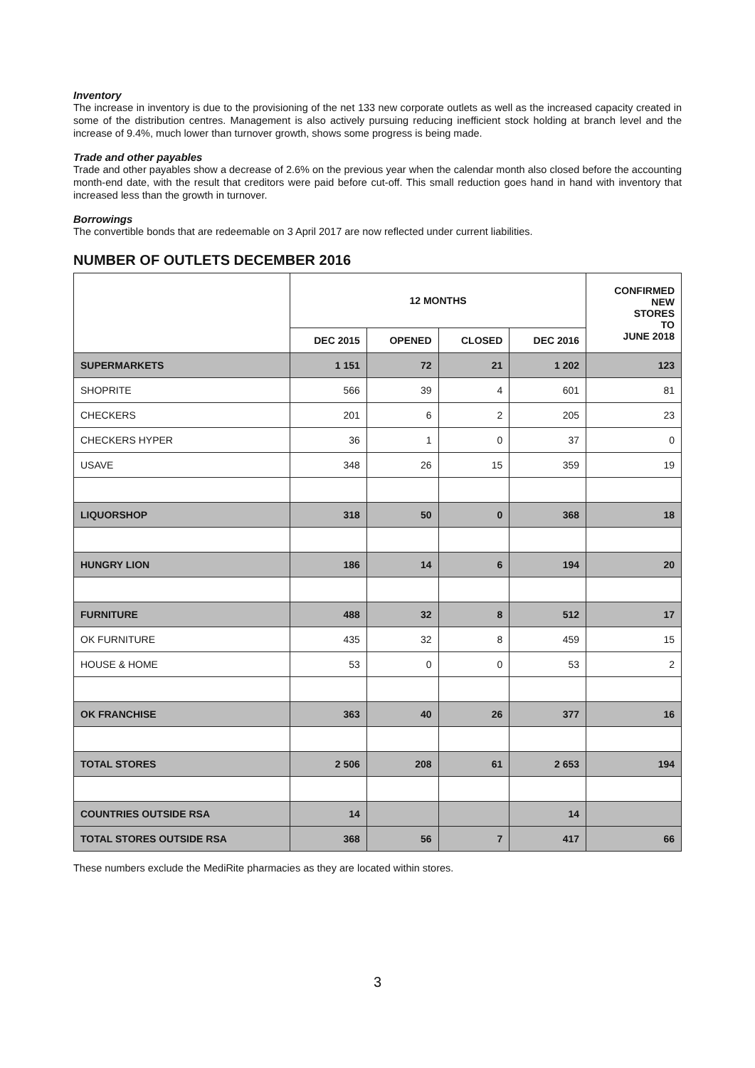Inventory
The increase in inventory is due to the provisioning of the net 133 new corporate outlets as well as the increased capacity created in some of the distribution centres. Management is also actively pursuing reducing inefficient stock holding at branch level and the increase of 9.4%, much lower than turnover growth, shows some progress is being made.
Trade and other payables
Trade and other payables show a decrease of 2.6% on the previous year when the calendar month also closed before the accounting month-end date, with the result that creditors were paid before cut-off. This small reduction goes hand in hand with inventory that increased less than the growth in turnover.
Borrowings
The convertible bonds that are redeemable on 3 April 2017 are now reflected under current liabilities.
NUMBER OF OUTLETS DECEMBER 2016
| | 12 MONTHS | | | | CONFIRMED NEW STORES TO JUNE 2018 |
| --- | --- | --- | --- | --- | --- |
| | DEC 2015 | OPENED | CLOSED | DEC 2016 | |
| SUPERMARKETS | 1 151 | 72 | 21 | 1 202 | 123 |
| SHOPRITE | 566 | 39 | 4 | 601 | 81 |
| CHECKERS | 201 | 6 | 2 | 205 | 23 |
| CHECKERS HYPER | 36 | 1 | 0 | 37 | 0 |
| USAVE | 348 | 26 | 15 | 359 | 19 |
| LIQUORSHOP | 318 | 50 | 0 | 368 | 18 |
| HUNGRY LION | 186 | 14 | 6 | 194 | 20 |
| FURNITURE | 488 | 32 | 8 | 512 | 17 |
| OK FURNITURE | 435 | 32 | 8 | 459 | 15 |
| HOUSE & HOME | 53 | 0 | 0 | 53 | 2 |
| OK FRANCHISE | 363 | 40 | 26 | 377 | 16 |
| TOTAL STORES | 2 506 | 208 | 61 | 2 653 | 194 |
| COUNTRIES OUTSIDE RSA | 14 | | | 14 | |
| TOTAL STORES OUTSIDE RSA | 368 | 56 | 7 | 417 | 66 |
These numbers exclude the MediRite pharmacies as they are located within stores.
3